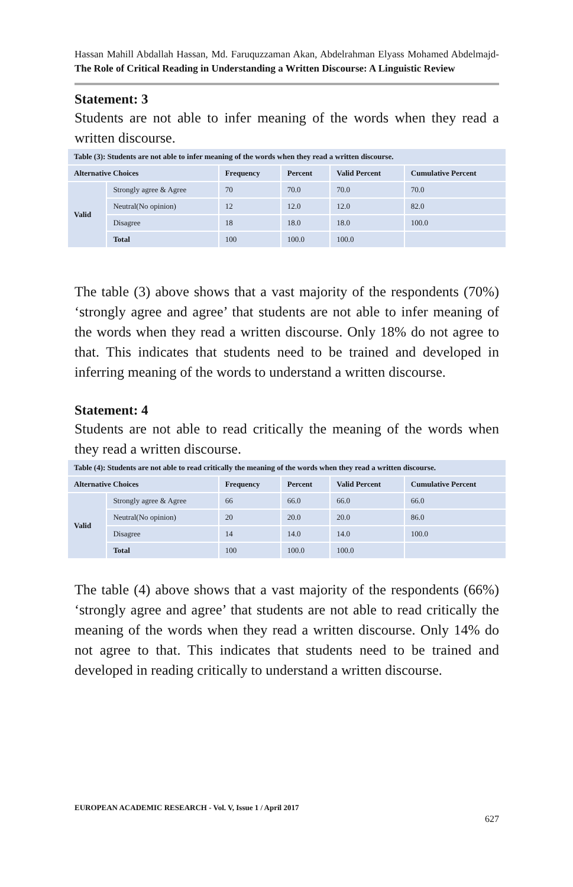Hassan Mahill Abdallah Hassan, Md. Faruquzzaman Akan, Abdelrahman Elyass Mohamed Abdelmajd- The Role of Critical Reading in Understanding a Written Discourse: A Linguistic Review
Statement: 3
Students are not able to infer meaning of the words when they read a written discourse.
| Table (3): Students are not able to infer meaning of the words when they read a written discourse. | | | | | |
| Alternative Choices | | Frequency | Percent | Valid Percent | Cumulative Percent |
| Valid | Strongly agree & Agree | 70 | 70.0 | 70.0 | 70.0 |
| | Neutral(No opinion) | 12 | 12.0 | 12.0 | 82.0 |
| | Disagree | 18 | 18.0 | 18.0 | 100.0 |
| | Total | 100 | 100.0 | 100.0 | |
The table (3) above shows that a vast majority of the respondents (70%) ‘strongly agree and agree’ that students are not able to infer meaning of the words when they read a written discourse. Only 18% do not agree to that. This indicates that students need to be trained and developed in inferring meaning of the words to understand a written discourse.
Statement: 4
Students are not able to read critically the meaning of the words when they read a written discourse.
| Table (4): Students are not able to read critically the meaning of the words when they read a written discourse. | | | | | |
| Alternative Choices | | Frequency | Percent | Valid Percent | Cumulative Percent |
| Valid | Strongly agree & Agree | 66 | 66.0 | 66.0 | 66.0 |
| | Neutral(No opinion) | 20 | 20.0 | 20.0 | 86.0 |
| | Disagree | 14 | 14.0 | 14.0 | 100.0 |
| | Total | 100 | 100.0 | 100.0 | |
The table (4) above shows that a vast majority of the respondents (66%) ‘strongly agree and agree’ that students are not able to read critically the meaning of the words when they read a written discourse. Only 14% do not agree to that. This indicates that students need to be trained and developed in reading critically to understand a written discourse.
EUROPEAN ACADEMIC RESEARCH - Vol. V, Issue 1 / April 2017
627